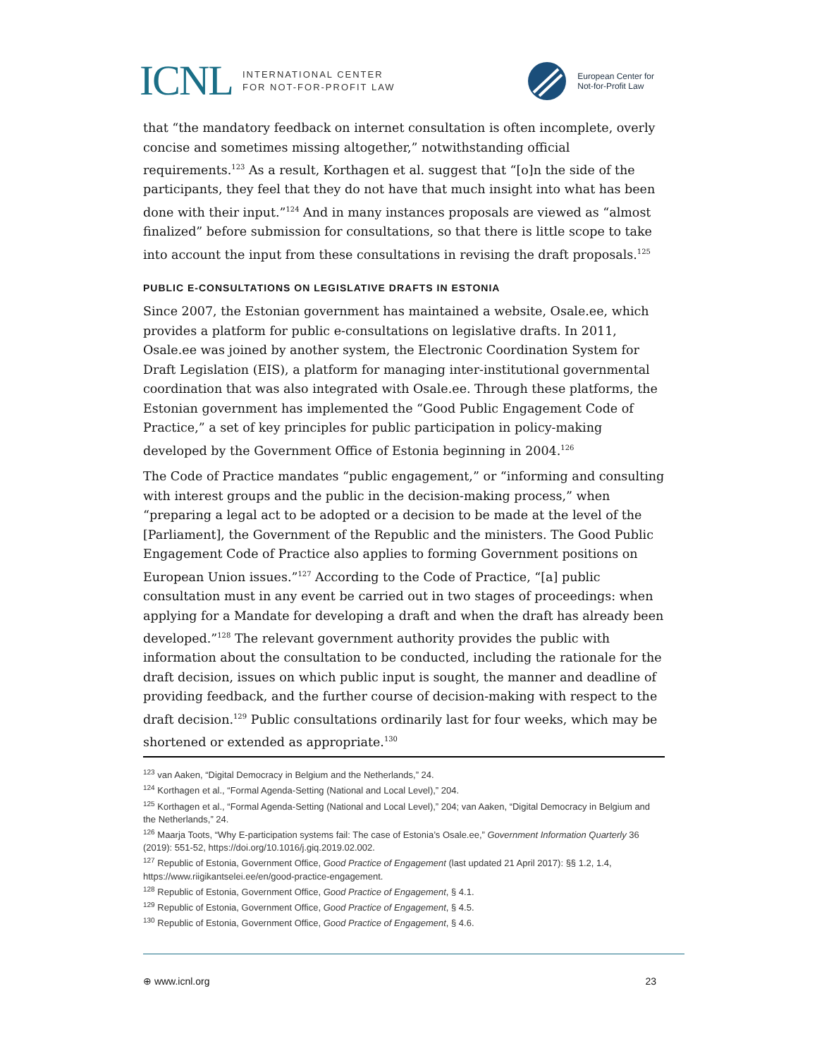ICNL INTERNATIONAL CENTER
FOR NOT-FOR-PROFIT LAW
European Center for
Not-for-Profit Law
that “the mandatory feedback on internet consultation is often incomplete, overly concise and sometimes missing altogether,” notwithstanding official requirements.<sup>123</sup> As a result, Korthagen et al. suggest that “[o]n the side of the participants, they feel that they do not have that much insight into what has been done with their input.”<sup>124</sup> And in many instances proposals are viewed as “almost finalized” before submission for consultations, so that there is little scope to take into account the input from these consultations in revising the draft proposals.<sup>125</sup>
PUBLIC E-CONSULTATIONS ON LEGISLATIVE DRAFTS IN ESTONIA
Since 2007, the Estonian government has maintained a website, Osale.ee, which provides a platform for public e-consultations on legislative drafts. In 2011, Osale.ee was joined by another system, the Electronic Coordination System for Draft Legislation (EIS), a platform for managing inter-institutional governmental coordination that was also integrated with Osale.ee. Through these platforms, the Estonian government has implemented the “Good Public Engagement Code of Practice,” a set of key principles for public participation in policy-making developed by the Government Office of Estonia beginning in 2004.<sup>126</sup>
The Code of Practice mandates “public engagement,” or “informing and consulting with interest groups and the public in the decision-making process,” when “preparing a legal act to be adopted or a decision to be made at the level of the [Parliament], the Government of the Republic and the ministers. The Good Public Engagement Code of Practice also applies to forming Government positions on European Union issues.”<sup>127</sup> According to the Code of Practice, “[a] public consultation must in any event be carried out in two stages of proceedings: when applying for a Mandate for developing a draft and when the draft has already been developed.”<sup>128</sup> The relevant government authority provides the public with information about the consultation to be conducted, including the rationale for the draft decision, issues on which public input is sought, the manner and deadline of providing feedback, and the further course of decision-making with respect to the draft decision.<sup>129</sup> Public consultations ordinarily last for four weeks, which may be shortened or extended as appropriate.<sup>130</sup>
<sup>123</sup> van Aaken, “Digital Democracy in Belgium and the Netherlands,” 24.
<sup>124</sup> Korthagen et al., “Formal Agenda-Setting (National and Local Level),” 204.
<sup>125</sup> Korthagen et al., “Formal Agenda-Setting (National and Local Level),” 204; van Aaken, “Digital Democracy in Belgium and the Netherlands,” 24.
<sup>126</sup> Maarja Toots, “Why E-participation systems fail: The case of Estonia’s Osale.ee,” Government Information Quarterly 36 (2019): 551-52, https://doi.org/10.1016/j.giq.2019.02.002.
<sup>127</sup> Republic of Estonia, Government Office, Good Practice of Engagement (last updated 21 April 2017): §§ 1.2, 1.4, https://www.riigikantselei.ee/en/good-practice-engagement.
<sup>128</sup> Republic of Estonia, Government Office, Good Practice of Engagement, § 4.1.
<sup>129</sup> Republic of Estonia, Government Office, Good Practice of Engagement, § 4.5.
<sup>130</sup> Republic of Estonia, Government Office, Good Practice of Engagement, § 4.6.
⊕ www.icnl.org 23